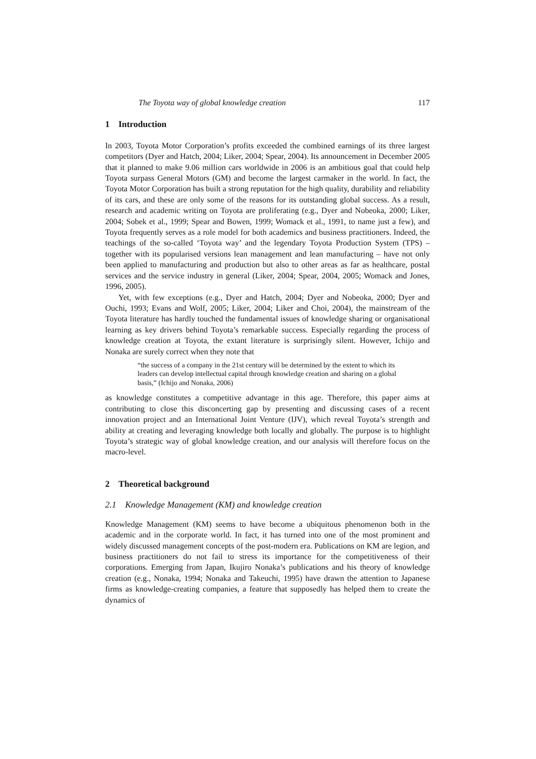The Toyota way of global knowledge creation 117
1 Introduction
In 2003, Toyota Motor Corporation’s profits exceeded the combined earnings of its three largest competitors (Dyer and Hatch, 2004; Liker, 2004; Spear, 2004). Its announcement in December 2005 that it planned to make 9.06 million cars worldwide in 2006 is an ambitious goal that could help Toyota surpass General Motors (GM) and become the largest carmaker in the world. In fact, the Toyota Motor Corporation has built a strong reputation for the high quality, durability and reliability of its cars, and these are only some of the reasons for its outstanding global success. As a result, research and academic writing on Toyota are proliferating (e.g., Dyer and Nobeoka, 2000; Liker, 2004; Sobek et al., 1999; Spear and Bowen, 1999; Womack et al., 1991, to name just a few), and Toyota frequently serves as a role model for both academics and business practitioners. Indeed, the teachings of the so-called ‘Toyota way’ and the legendary Toyota Production System (TPS) – together with its popularised versions lean management and lean manufacturing – have not only been applied to manufacturing and production but also to other areas as far as healthcare, postal services and the service industry in general (Liker, 2004; Spear, 2004, 2005; Womack and Jones, 1996, 2005).
Yet, with few exceptions (e.g., Dyer and Hatch, 2004; Dyer and Nobeoka, 2000; Dyer and Ouchi, 1993; Evans and Wolf, 2005; Liker, 2004; Liker and Choi, 2004), the mainstream of the Toyota literature has hardly touched the fundamental issues of knowledge sharing or organisational learning as key drivers behind Toyota’s remarkable success. Especially regarding the process of knowledge creation at Toyota, the extant literature is surprisingly silent. However, Ichijo and Nonaka are surely correct when they note that
“the success of a company in the 21st century will be determined by the extent to which its leaders can develop intellectual capital through knowledge creation and sharing on a global basis,” (Ichijo and Nonaka, 2006)
as knowledge constitutes a competitive advantage in this age. Therefore, this paper aims at contributing to close this disconcerting gap by presenting and discussing cases of a recent innovation project and an International Joint Venture (IJV), which reveal Toyota’s strength and ability at creating and leveraging knowledge both locally and globally. The purpose is to highlight Toyota’s strategic way of global knowledge creation, and our analysis will therefore focus on the macro-level.
2 Theoretical background
2.1 Knowledge Management (KM) and knowledge creation
Knowledge Management (KM) seems to have become a ubiquitous phenomenon both in the academic and in the corporate world. In fact, it has turned into one of the most prominent and widely discussed management concepts of the post-modern era. Publications on KM are legion, and business practitioners do not fail to stress its importance for the competitiveness of their corporations. Emerging from Japan, Ikujiro Nonaka’s publications and his theory of knowledge creation (e.g., Nonaka, 1994; Nonaka and Takeuchi, 1995) have drawn the attention to Japanese firms as knowledge-creating companies, a feature that supposedly has helped them to create the dynamics of